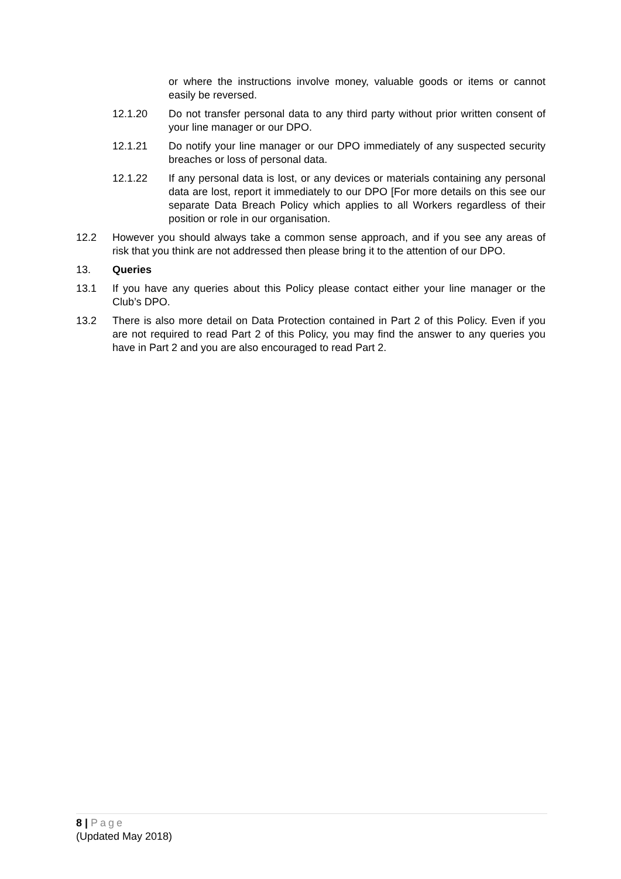or where the instructions involve money, valuable goods or items or cannot easily be reversed.
12.1.20 Do not transfer personal data to any third party without prior written consent of your line manager or our DPO.
12.1.21 Do notify your line manager or our DPO immediately of any suspected security breaches or loss of personal data.
12.1.22 If any personal data is lost, or any devices or materials containing any personal data are lost, report it immediately to our DPO [For more details on this see our separate Data Breach Policy which applies to all Workers regardless of their position or role in our organisation.
12.2 However you should always take a common sense approach, and if you see any areas of risk that you think are not addressed then please bring it to the attention of our DPO.
13. Queries
13.1 If you have any queries about this Policy please contact either your line manager or the Club’s DPO.
13.2 There is also more detail on Data Protection contained in Part 2 of this Policy. Even if you are not required to read Part 2 of this Policy, you may find the answer to any queries you have in Part 2 and you are also encouraged to read Part 2.
8 | Page
(Updated May 2018)